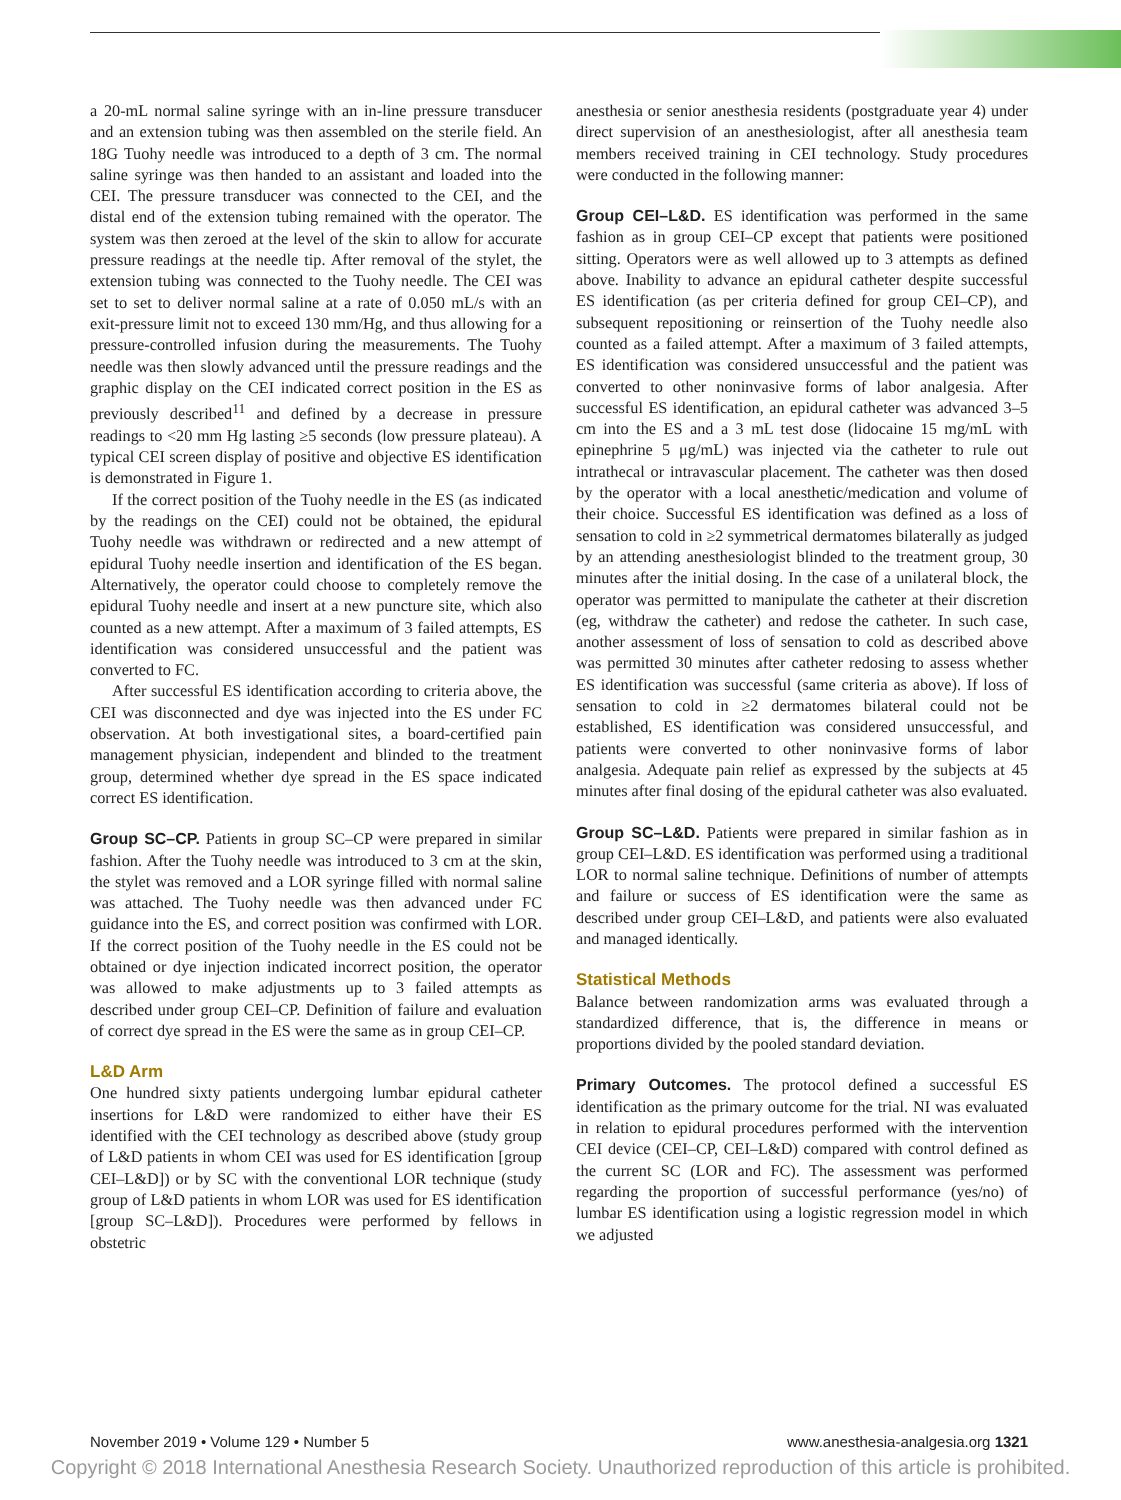a 20-mL normal saline syringe with an in-line pressure transducer and an extension tubing was then assembled on the sterile field. An 18G Tuohy needle was introduced to a depth of 3 cm. The normal saline syringe was then handed to an assistant and loaded into the CEI. The pressure transducer was connected to the CEI, and the distal end of the extension tubing remained with the operator. The system was then zeroed at the level of the skin to allow for accurate pressure readings at the needle tip. After removal of the stylet, the extension tubing was connected to the Tuohy needle. The CEI was set to set to deliver normal saline at a rate of 0.050 mL/s with an exit-pressure limit not to exceed 130 mm/Hg, and thus allowing for a pressure-controlled infusion during the measurements. The Tuohy needle was then slowly advanced until the pressure readings and the graphic display on the CEI indicated correct position in the ES as previously described<sup>11</sup> and defined by a decrease in pressure readings to <20 mm Hg lasting ≥5 seconds (low pressure plateau). A typical CEI screen display of positive and objective ES identification is demonstrated in Figure 1.
If the correct position of the Tuohy needle in the ES (as indicated by the readings on the CEI) could not be obtained, the epidural Tuohy needle was withdrawn or redirected and a new attempt of epidural Tuohy needle insertion and identification of the ES began. Alternatively, the operator could choose to completely remove the epidural Tuohy needle and insert at a new puncture site, which also counted as a new attempt. After a maximum of 3 failed attempts, ES identification was considered unsuccessful and the patient was converted to FC.
After successful ES identification according to criteria above, the CEI was disconnected and dye was injected into the ES under FC observation. At both investigational sites, a board-certified pain management physician, independent and blinded to the treatment group, determined whether dye spread in the ES space indicated correct ES identification.
Group SC–CP. Patients in group SC–CP were prepared in similar fashion. After the Tuohy needle was introduced to 3 cm at the skin, the stylet was removed and a LOR syringe filled with normal saline was attached. The Tuohy needle was then advanced under FC guidance into the ES, and correct position was confirmed with LOR. If the correct position of the Tuohy needle in the ES could not be obtained or dye injection indicated incorrect position, the operator was allowed to make adjustments up to 3 failed attempts as described under group CEI–CP. Definition of failure and evaluation of correct dye spread in the ES were the same as in group CEI–CP.
L&D Arm
One hundred sixty patients undergoing lumbar epidural catheter insertions for L&D were randomized to either have their ES identified with the CEI technology as described above (study group of L&D patients in whom CEI was used for ES identification [group CEI–L&D]) or by SC with the conventional LOR technique (study group of L&D patients in whom LOR was used for ES identification [group SC–L&D]). Procedures were performed by fellows in obstetric
anesthesia or senior anesthesia residents (postgraduate year 4) under direct supervision of an anesthesiologist, after all anesthesia team members received training in CEI technology. Study procedures were conducted in the following manner:
Group CEI–L&D. ES identification was performed in the same fashion as in group CEI–CP except that patients were positioned sitting. Operators were as well allowed up to 3 attempts as defined above. Inability to advance an epidural catheter despite successful ES identification (as per criteria defined for group CEI–CP), and subsequent repositioning or reinsertion of the Tuohy needle also counted as a failed attempt. After a maximum of 3 failed attempts, ES identification was considered unsuccessful and the patient was converted to other noninvasive forms of labor analgesia. After successful ES identification, an epidural catheter was advanced 3–5 cm into the ES and a 3 mL test dose (lidocaine 15 mg/mL with epinephrine 5 μg/mL) was injected via the catheter to rule out intrathecal or intravascular placement. The catheter was then dosed by the operator with a local anesthetic/medication and volume of their choice. Successful ES identification was defined as a loss of sensation to cold in ≥2 symmetrical dermatomes bilaterally as judged by an attending anesthesiologist blinded to the treatment group, 30 minutes after the initial dosing. In the case of a unilateral block, the operator was permitted to manipulate the catheter at their discretion (eg, withdraw the catheter) and redose the catheter. In such case, another assessment of loss of sensation to cold as described above was permitted 30 minutes after catheter redosing to assess whether ES identification was successful (same criteria as above). If loss of sensation to cold in ≥2 dermatomes bilateral could not be established, ES identification was considered unsuccessful, and patients were converted to other noninvasive forms of labor analgesia. Adequate pain relief as expressed by the subjects at 45 minutes after final dosing of the epidural catheter was also evaluated.
Group SC–L&D. Patients were prepared in similar fashion as in group CEI–L&D. ES identification was performed using a traditional LOR to normal saline technique. Definitions of number of attempts and failure or success of ES identification were the same as described under group CEI–L&D, and patients were also evaluated and managed identically.
Statistical Methods
Balance between randomization arms was evaluated through a standardized difference, that is, the difference in means or proportions divided by the pooled standard deviation.
Primary Outcomes. The protocol defined a successful ES identification as the primary outcome for the trial. NI was evaluated in relation to epidural procedures performed with the intervention CEI device (CEI–CP, CEI–L&D) compared with control defined as the current SC (LOR and FC). The assessment was performed regarding the proportion of successful performance (yes/no) of lumbar ES identification using a logistic regression model in which we adjusted
November 2019 • Volume 129 • Number 5 www.anesthesia-analgesia.org 1321
Copyright © 2018 International Anesthesia Research Society. Unauthorized reproduction of this article is prohibited.